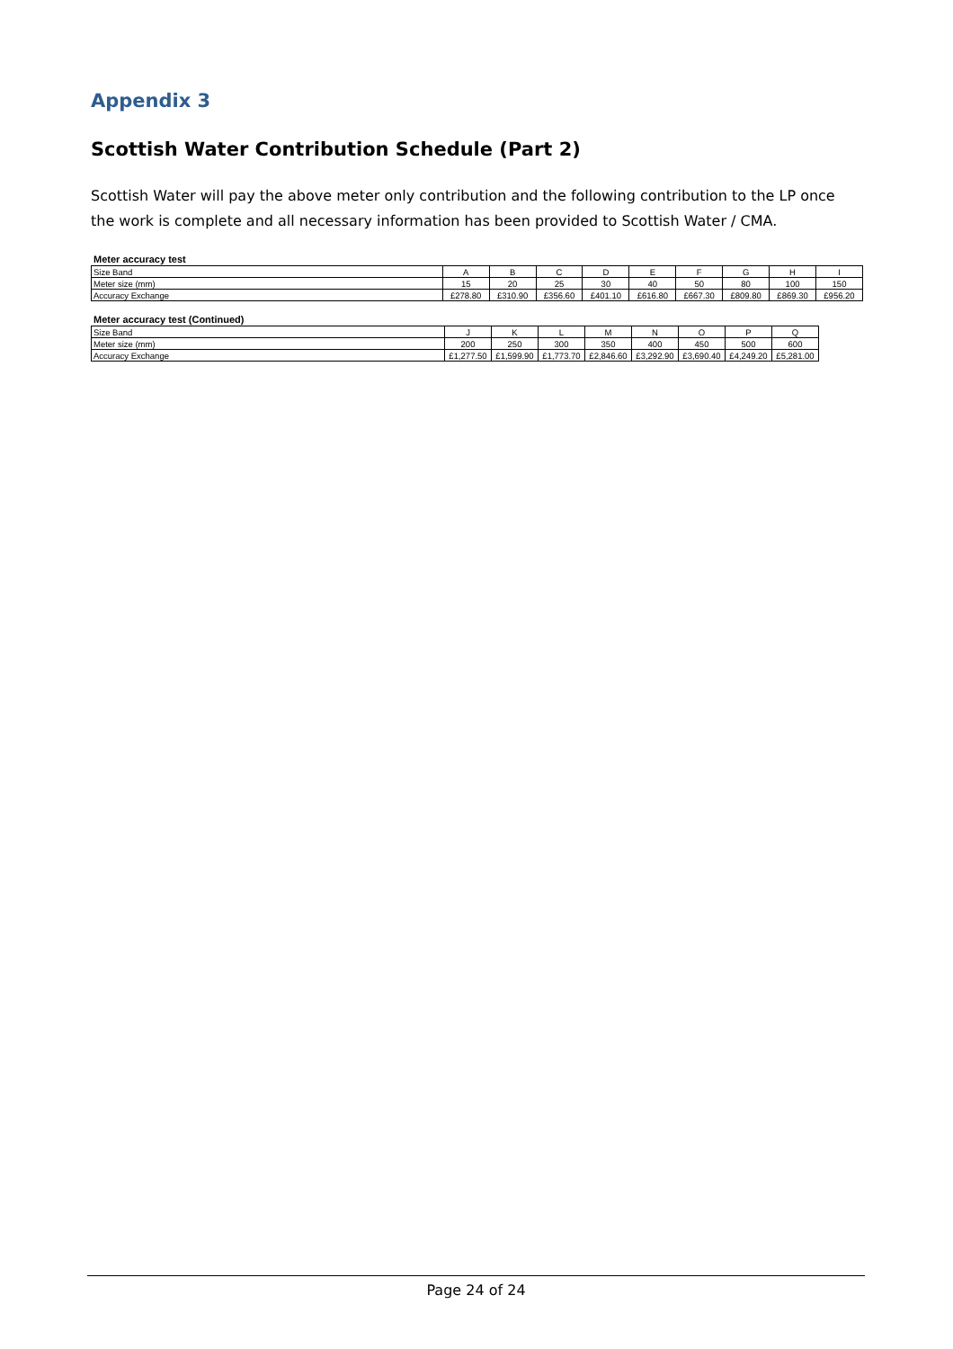Appendix 3
Scottish Water Contribution Schedule (Part 2)
Scottish Water will pay the above meter only contribution and the following contribution to the LP once the work is complete and all necessary information has been provided to Scottish Water / CMA.
Meter accuracy test
| Size Band | A | B | C | D | E | F | G | H | I |
| Meter size (mm) | 15 | 20 | 25 | 30 | 40 | 50 | 80 | 100 | 150 |
| Accuracy Exchange | £278.80 | £310.90 | £356.60 | £401.10 | £616.80 | £667.30 | £809.80 | £869.30 | £956.20 |
Meter accuracy test (Continued)
| Size Band | J | K | L | M | N | O | P | Q |
| Meter size (mm) | 200 | 250 | 300 | 350 | 400 | 450 | 500 | 600 |
| Accuracy Exchange | £1,277.50 | £1,599.90 | £1,773.70 | £2,846.60 | £3,292.90 | £3,690.40 | £4,249.20 | £5,281.00 |
Page 24 of 24